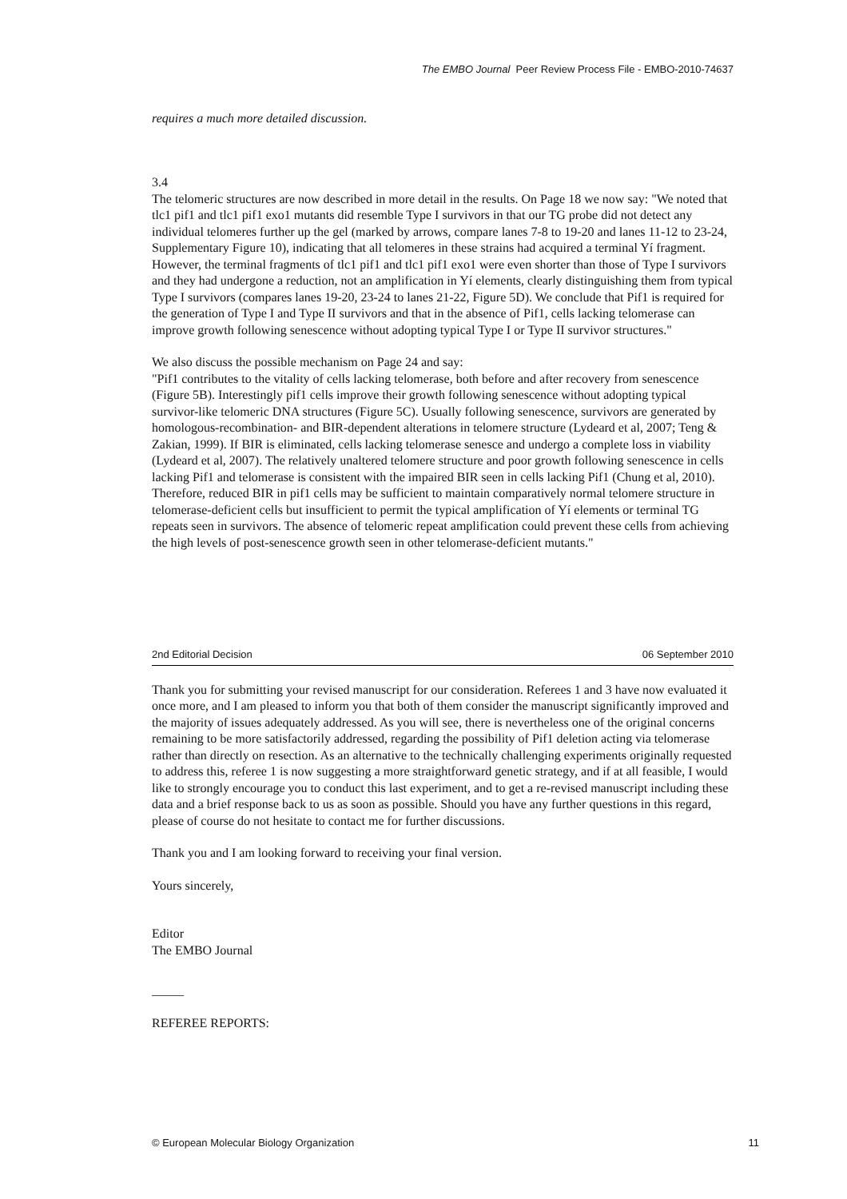The EMBO Journal Peer Review Process File - EMBO-2010-74637
requires a much more detailed discussion.
3.4
The telomeric structures are now described in more detail in the results. On Page 18 we now say: "We noted that tlc1 pif1 and tlc1 pif1 exo1 mutants did resemble Type I survivors in that our TG probe did not detect any individual telomeres further up the gel (marked by arrows, compare lanes 7-8 to 19-20 and lanes 11-12 to 23-24, Supplementary Figure 10), indicating that all telomeres in these strains had acquired a terminal Yí fragment. However, the terminal fragments of tlc1 pif1 and tlc1 pif1 exo1 were even shorter than those of Type I survivors and they had undergone a reduction, not an amplification in Yí elements, clearly distinguishing them from typical Type I survivors (compares lanes 19-20, 23-24 to lanes 21-22, Figure 5D). We conclude that Pif1 is required for the generation of Type I and Type II survivors and that in the absence of Pif1, cells lacking telomerase can improve growth following senescence without adopting typical Type I or Type II survivor structures."
We also discuss the possible mechanism on Page 24 and say:
"Pif1 contributes to the vitality of cells lacking telomerase, both before and after recovery from senescence (Figure 5B). Interestingly pif1 cells improve their growth following senescence without adopting typical survivor-like telomeric DNA structures (Figure 5C). Usually following senescence, survivors are generated by homologous-recombination- and BIR-dependent alterations in telomere structure (Lydeard et al, 2007; Teng & Zakian, 1999). If BIR is eliminated, cells lacking telomerase senesce and undergo a complete loss in viability (Lydeard et al, 2007). The relatively unaltered telomere structure and poor growth following senescence in cells lacking Pif1 and telomerase is consistent with the impaired BIR seen in cells lacking Pif1 (Chung et al, 2010). Therefore, reduced BIR in pif1 cells may be sufficient to maintain comparatively normal telomere structure in telomerase-deficient cells but insufficient to permit the typical amplification of Yí elements or terminal TG repeats seen in survivors. The absence of telomeric repeat amplification could prevent these cells from achieving the high levels of post-senescence growth seen in other telomerase-deficient mutants."
2nd Editorial Decision 06 September 2010
Thank you for submitting your revised manuscript for our consideration. Referees 1 and 3 have now evaluated it once more, and I am pleased to inform you that both of them consider the manuscript significantly improved and the majority of issues adequately addressed. As you will see, there is nevertheless one of the original concerns remaining to be more satisfactorily addressed, regarding the possibility of Pif1 deletion acting via telomerase rather than directly on resection. As an alternative to the technically challenging experiments originally requested to address this, referee 1 is now suggesting a more straightforward genetic strategy, and if at all feasible, I would like to strongly encourage you to conduct this last experiment, and to get a re-revised manuscript including these data and a brief response back to us as soon as possible. Should you have any further questions in this regard, please of course do not hesitate to contact me for further discussions.
Thank you and I am looking forward to receiving your final version.
Yours sincerely,
Editor
The EMBO Journal
_____
REFEREE REPORTS:
© European Molecular Biology Organization 11